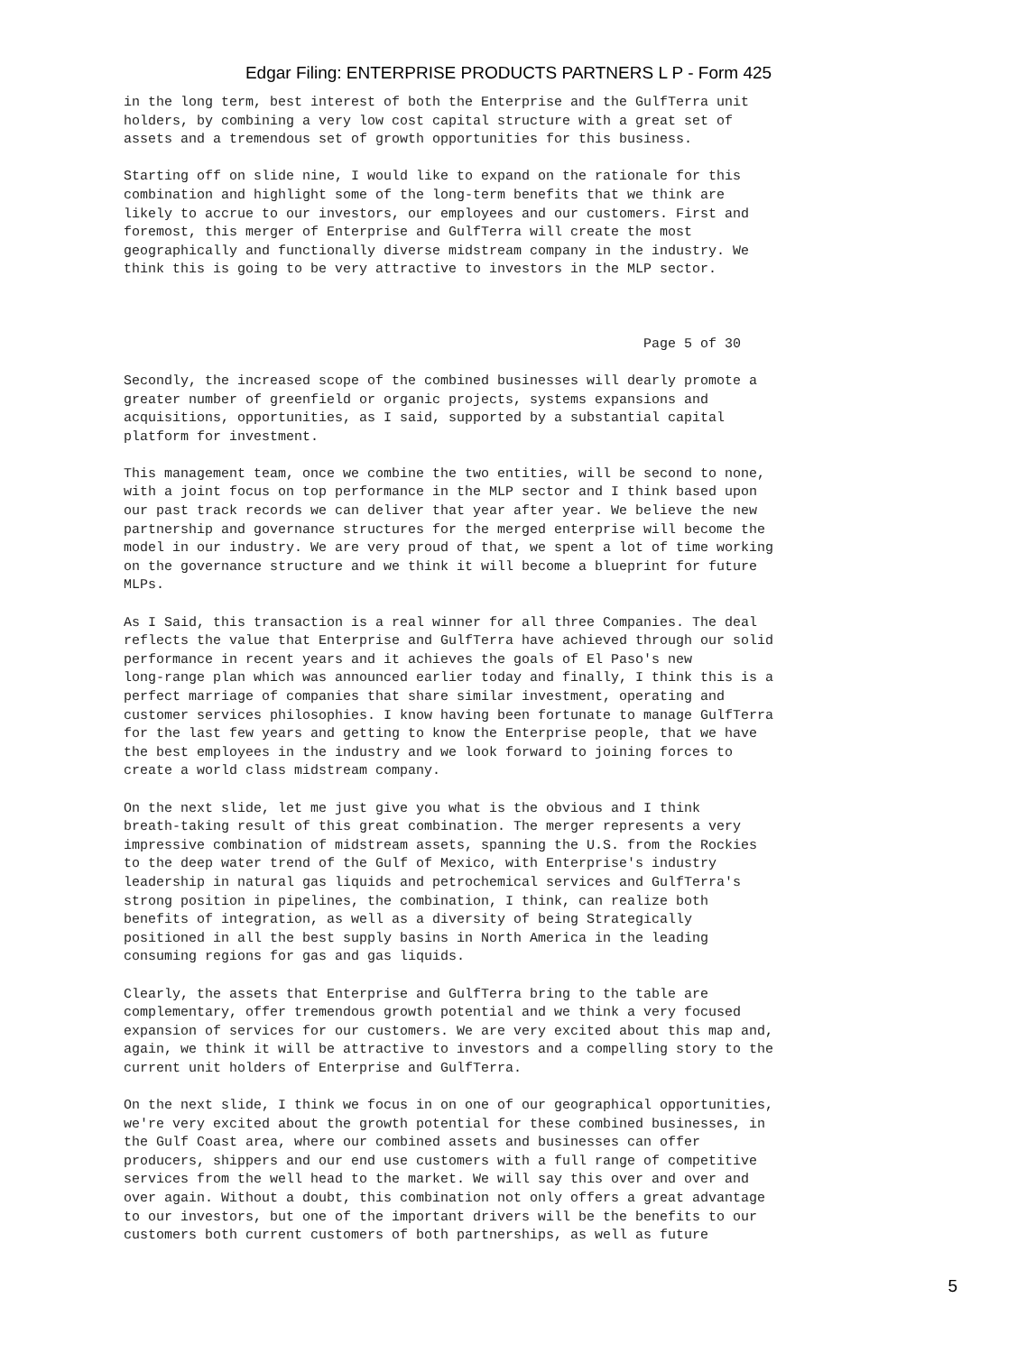Edgar Filing: ENTERPRISE PRODUCTS PARTNERS L P - Form 425
in the long term, best interest of both the Enterprise and the GulfTerra unit
holders, by combining a very low cost capital structure with a great set of
assets and a tremendous set of growth opportunities for this business.

Starting off on slide nine, I would like to expand on the rationale for this
combination and highlight some of the long-term benefits that we think are
likely to accrue to our investors, our employees and our customers. First and
foremost, this merger of Enterprise and GulfTerra will create the most
geographically and functionally diverse midstream company in the industry. We
think this is going to be very attractive to investors in the MLP sector.



                                                                Page 5 of 30

Secondly, the increased scope of the combined businesses will dearly promote a
greater number of greenfield or organic projects, systems expansions and
acquisitions, opportunities, as I said, supported by a substantial capital
platform for investment.

This management team, once we combine the two entities, will be second to none,
with a joint focus on top performance in the MLP sector and I think based upon
our past track records we can deliver that year after year. We believe the new
partnership and governance structures for the merged enterprise will become the
model in our industry. We are very proud of that, we spent a lot of time working
on the governance structure and we think it will become a blueprint for future
MLPs.

As I Said, this transaction is a real winner for all three Companies. The deal
reflects the value that Enterprise and GulfTerra have achieved through our solid
performance in recent years and it achieves the goals of El Paso's new
long-range plan which was announced earlier today and finally, I think this is a
perfect marriage of companies that share similar investment, operating and
customer services philosophies. I know having been fortunate to manage GulfTerra
for the last few years and getting to know the Enterprise people, that we have
the best employees in the industry and we look forward to joining forces to
create a world class midstream company.

On the next slide, let me just give you what is the obvious and I think
breath-taking result of this great combination. The merger represents a very
impressive combination of midstream assets, spanning the U.S. from the Rockies
to the deep water trend of the Gulf of Mexico, with Enterprise's industry
leadership in natural gas liquids and petrochemical services and GulfTerra's
strong position in pipelines, the combination, I think, can realize both
benefits of integration, as well as a diversity of being Strategically
positioned in all the best supply basins in North America in the leading
consuming regions for gas and gas liquids.

Clearly, the assets that Enterprise and GulfTerra bring to the table are
complementary, offer tremendous growth potential and we think a very focused
expansion of services for our customers. We are very excited about this map and,
again, we think it will be attractive to investors and a compelling story to the
current unit holders of Enterprise and GulfTerra.

On the next slide, I think we focus in on one of our geographical opportunities,
we're very excited about the growth potential for these combined businesses, in
the Gulf Coast area, where our combined assets and businesses can offer
producers, shippers and our end use customers with a full range of competitive
services from the well head to the market. We will say this over and over and
over again. Without a doubt, this combination not only offers a great advantage
to our investors, but one of the important drivers will be the benefits to our
customers both current customers of both partnerships, as well as future
5